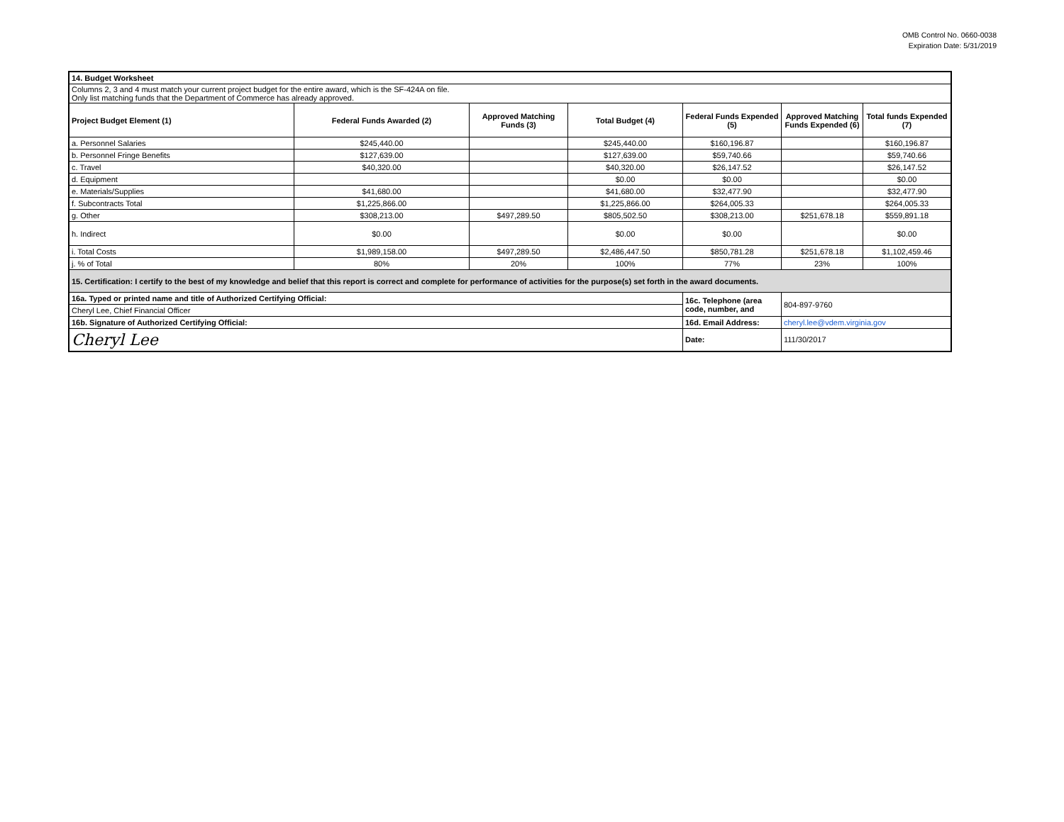OMB Control No. 0660-0038
Expiration Date: 5/31/2019
| 14. Budget Worksheet | | | | | | |
| Columns 2, 3 and 4 must match your current project budget for the entire award, which is the SF-424A on file. Only list matching funds that the Department of Commerce has already approved. | | | | | | |
| Project Budget Element (1) | Federal Funds Awarded (2) | Approved Matching Funds (3) | Total Budget (4) | Federal Funds Expended (5) | Approved Matching Funds Expended (6) | Total funds Expended (7) |
| a. Personnel Salaries | $245,440.00 | | $245,440.00 | $160,196.87 | | $160,196.87 |
| b. Personnel Fringe Benefits | $127,639.00 | | $127,639.00 | $59,740.66 | | $59,740.66 |
| c. Travel | $40,320.00 | | $40,320.00 | $26,147.52 | | $26,147.52 |
| d. Equipment | | | $0.00 | $0.00 | | $0.00 |
| e. Materials/Supplies | $41,680.00 | | $41,680.00 | $32,477.90 | | $32,477.90 |
| f. Subcontracts Total | $1,225,866.00 | | $1,225,866.00 | $264,005.33 | | $264,005.33 |
| g. Other | $308,213.00 | $497,289.50 | $805,502.50 | $308,213.00 | $251,678.18 | $559,891.18 |
| h. Indirect | $0.00 | | $0.00 | $0.00 | | $0.00 |
| i. Total Costs | $1,989,158.00 | $497,289.50 | $2,486,447.50 | $850,781.28 | $251,678.18 | $1,102,459.46 |
| j. % of Total | 80% | 20% | 100% | 77% | 23% | 100% |
| 15. Certification: I certify to the best of my knowledge and belief that this report is correct and complete for performance of activities for the purpose(s) set forth in the award documents. | | | | | | |
| 16a. Typed or printed name and title of Authorized Certifying Official: | | | | 16c. Telephone (area code, number, and | 804-897-9760 | |
| Cheryl Lee, Chief Financial Officer | | | | | | |
| 16b. Signature of Authorized Certifying Official: | | | | 16d. Email Address: | cheryl.lee@vdem.virginia.gov | |
| Cheryl Lee | | | | Date: | 111/30/2017 | |